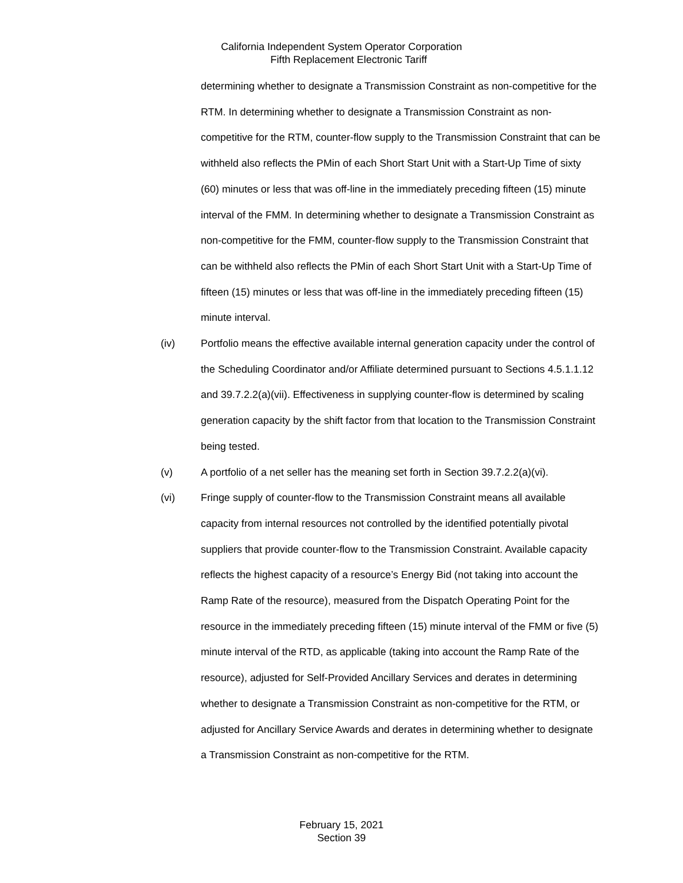California Independent System Operator Corporation
Fifth Replacement Electronic Tariff
determining whether to designate a Transmission Constraint as non-competitive for the RTM. In determining whether to designate a Transmission Constraint as non-competitive for the RTM, counter-flow supply to the Transmission Constraint that can be withheld also reflects the PMin of each Short Start Unit with a Start-Up Time of sixty (60) minutes or less that was off-line in the immediately preceding fifteen (15) minute interval of the FMM. In determining whether to designate a Transmission Constraint as non-competitive for the FMM, counter-flow supply to the Transmission Constraint that can be withheld also reflects the PMin of each Short Start Unit with a Start-Up Time of fifteen (15) minutes or less that was off-line in the immediately preceding fifteen (15) minute interval.
(iv) Portfolio means the effective available internal generation capacity under the control of the Scheduling Coordinator and/or Affiliate determined pursuant to Sections 4.5.1.1.12 and 39.7.2.2(a)(vii). Effectiveness in supplying counter-flow is determined by scaling generation capacity by the shift factor from that location to the Transmission Constraint being tested.
(v) A portfolio of a net seller has the meaning set forth in Section 39.7.2.2(a)(vi).
(vi) Fringe supply of counter-flow to the Transmission Constraint means all available capacity from internal resources not controlled by the identified potentially pivotal suppliers that provide counter-flow to the Transmission Constraint. Available capacity reflects the highest capacity of a resource’s Energy Bid (not taking into account the Ramp Rate of the resource), measured from the Dispatch Operating Point for the resource in the immediately preceding fifteen (15) minute interval of the FMM or five (5) minute interval of the RTD, as applicable (taking into account the Ramp Rate of the resource), adjusted for Self-Provided Ancillary Services and derates in determining whether to designate a Transmission Constraint as non-competitive for the RTM, or adjusted for Ancillary Service Awards and derates in determining whether to designate a Transmission Constraint as non-competitive for the RTM.
February 15, 2021
Section 39